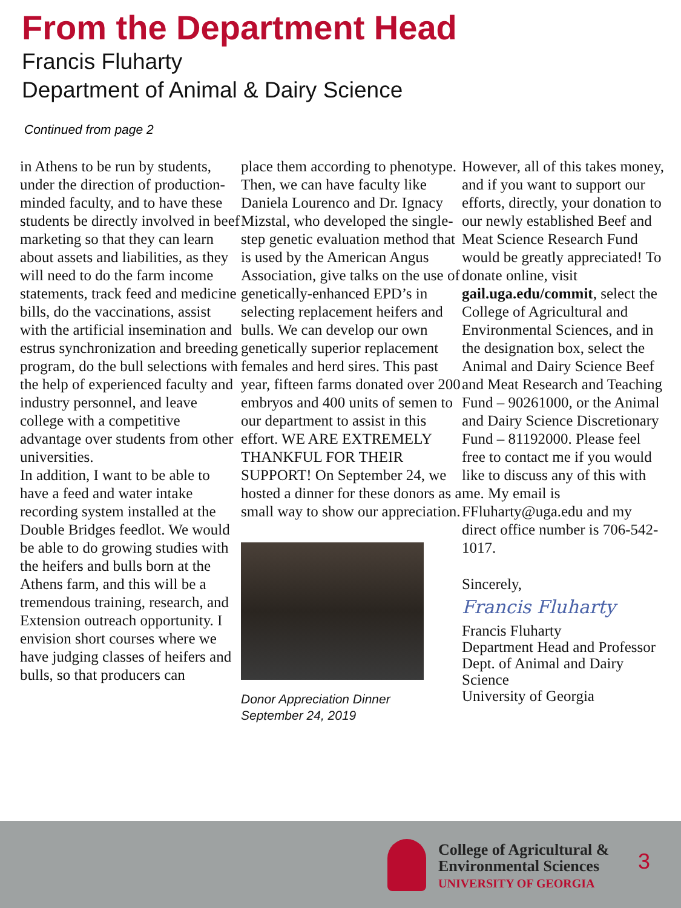From the Department Head
Francis Fluharty
Department of Animal & Dairy Science
Continued from page 2
in Athens to be run by students, under the direction of production-minded faculty, and to have these students be directly involved in beef marketing so that they can learn about assets and liabilities, as they will need to do the farm income statements, track feed and medicine bills, do the vaccinations, assist with the artificial insemination and estrus synchronization and breeding program, do the bull selections with the help of experienced faculty and industry personnel, and leave college with a competitive advantage over students from other universities.
In addition, I want to be able to have a feed and water intake recording system installed at the Double Bridges feedlot. We would be able to do growing studies with the heifers and bulls born at the Athens farm, and this will be a tremendous training, research, and Extension outreach opportunity. I envision short courses where we have judging classes of heifers and bulls, so that producers can
place them according to phenotype. Then, we can have faculty like Daniela Lourenco and Dr. Ignacy Mizstal, who developed the single-step genetic evaluation method that is used by the American Angus Association, give talks on the use of genetically-enhanced EPD’s in selecting replacement heifers and bulls. We can develop our own genetically superior replacement females and herd sires. This past year, fifteen farms donated over 200 embryos and 400 units of semen to our department to assist in this effort. WE ARE EXTREMELY THANKFUL FOR THEIR SUPPORT! On September 24, we hosted a dinner for these donors as a small way to show our appreciation.
Donor Appreciation Dinner
September 24, 2019
However, all of this takes money, and if you want to support our efforts, directly, your donation to our newly established Beef and Meat Science Research Fund would be greatly appreciated! To donate online, visit gail.uga.edu/commit, select the College of Agricultural and Environmental Sciences, and in the designation box, select the Animal and Dairy Science Beef and Meat Research and Teaching Fund – 90261000, or the Animal and Dairy Science Discretionary Fund – 81192000. Please feel free to contact me if you would like to discuss any of this with me. My email is FFluharty@uga.edu and my direct office number is 706-542-1017.
Sincerely,
Francis Fluharty
Francis Fluharty
Department Head and Professor Dept. of Animal and Dairy Science
University of Georgia
College of Agricultural &
Environmental Sciences
UNIVERSITY OF GEORGIA
3